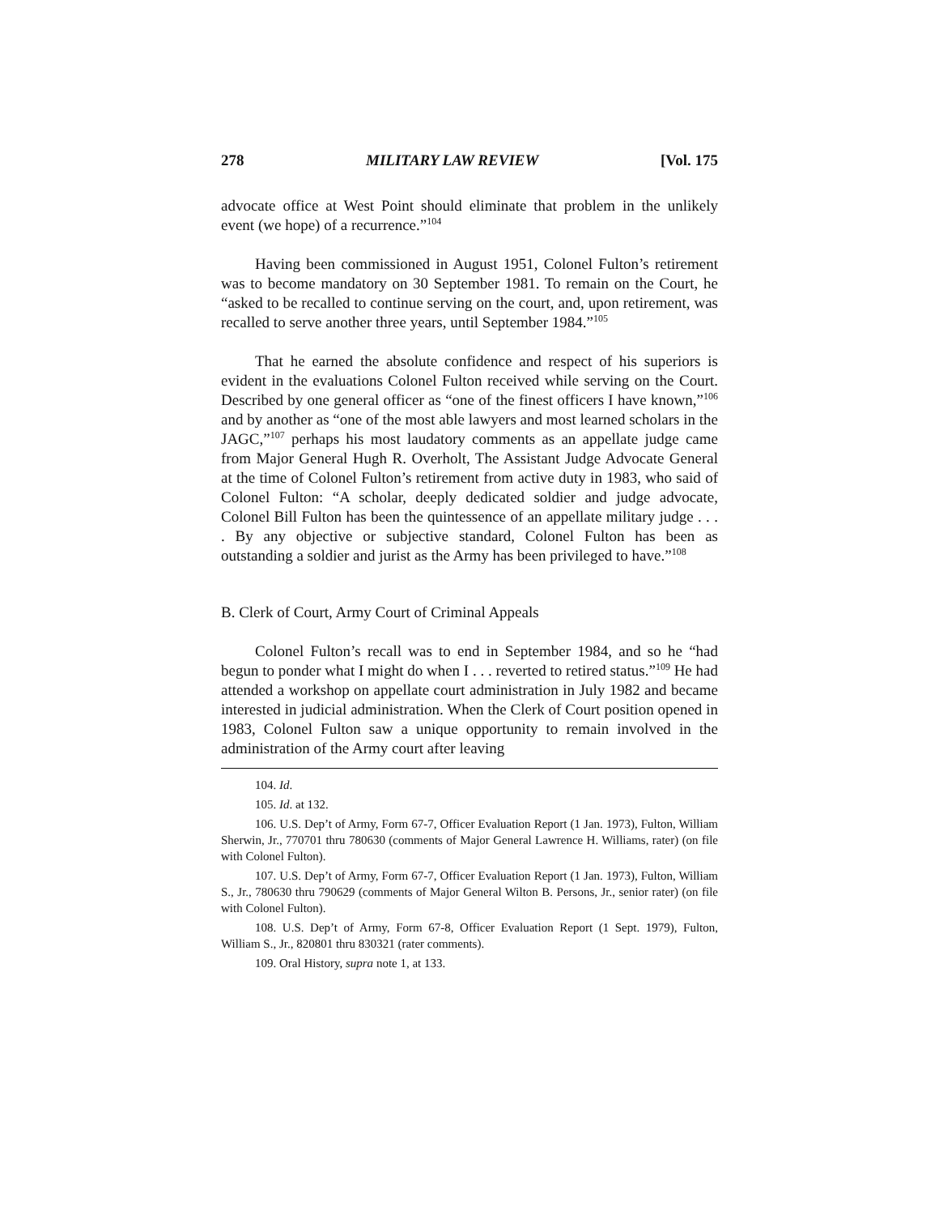278 MILITARY LAW REVIEW [Vol. 175
advocate office at West Point should eliminate that problem in the unlikely event (we hope) of a recurrence.”<sup>104</sup>
Having been commissioned in August 1951, Colonel Fulton’s retirement was to become mandatory on 30 September 1981. To remain on the Court, he “asked to be recalled to continue serving on the court, and, upon retirement, was recalled to serve another three years, until September 1984.”<sup>105</sup>
That he earned the absolute confidence and respect of his superiors is evident in the evaluations Colonel Fulton received while serving on the Court. Described by one general officer as “one of the finest officers I have known,”<sup>106</sup> and by another as “one of the most able lawyers and most learned scholars in the JAGC,”<sup>107</sup> perhaps his most laudatory comments as an appellate judge came from Major General Hugh R. Overholt, The Assistant Judge Advocate General at the time of Colonel Fulton’s retirement from active duty in 1983, who said of Colonel Fulton: “A scholar, deeply dedicated soldier and judge advocate, Colonel Bill Fulton has been the quintessence of an appellate military judge . . . . By any objective or subjective standard, Colonel Fulton has been as outstanding a soldier and jurist as the Army has been privileged to have.”<sup>108</sup>
B. Clerk of Court, Army Court of Criminal Appeals
Colonel Fulton’s recall was to end in September 1984, and so he “had begun to ponder what I might do when I . . . reverted to retired status.”<sup>109</sup> He had attended a workshop on appellate court administration in July 1982 and became interested in judicial administration. When the Clerk of Court position opened in 1983, Colonel Fulton saw a unique opportunity to remain involved in the administration of the Army court after leaving
104. Id.
105. Id. at 132.
106. U.S. Dep’t of Army, Form 67-7, Officer Evaluation Report (1 Jan. 1973), Fulton, William Sherwin, Jr., 770701 thru 780630 (comments of Major General Lawrence H. Williams, rater) (on file with Colonel Fulton).
107. U.S. Dep’t of Army, Form 67-7, Officer Evaluation Report (1 Jan. 1973), Fulton, William S., Jr., 780630 thru 790629 (comments of Major General Wilton B. Persons, Jr., senior rater) (on file with Colonel Fulton).
108. U.S. Dep’t of Army, Form 67-8, Officer Evaluation Report (1 Sept. 1979), Fulton, William S., Jr., 820801 thru 830321 (rater comments).
109. Oral History, supra note 1, at 133.